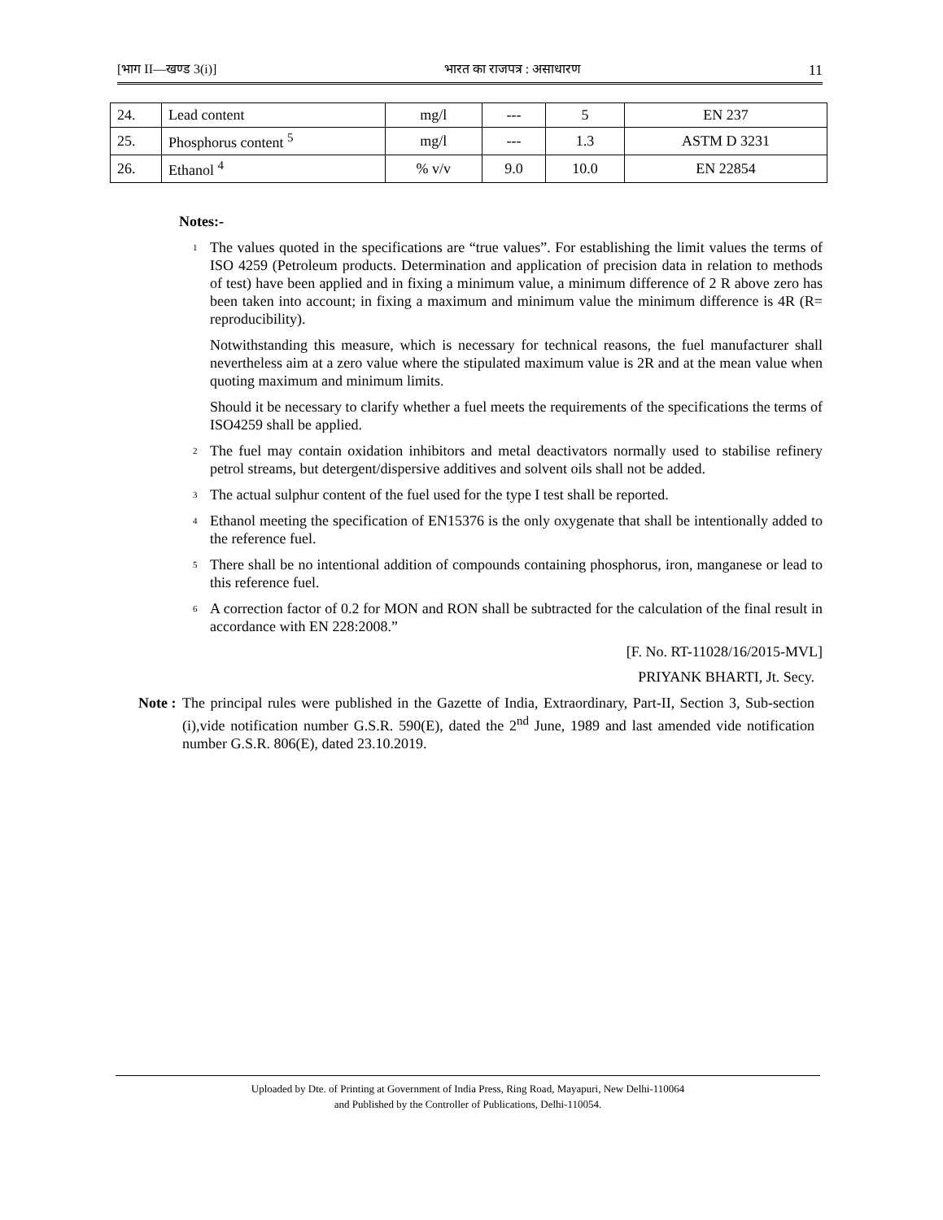[भाग II—खण्ड 3(i)] भारत का राजपत्र : असाधारण 11
| 24. | Lead content | mg/l | --- | 5 | EN 237 |
| 25. | Phosphorus content <sup>5</sup> | mg/l | --- | 1.3 | ASTM D 3231 |
| 26. | Ethanol <sup>4</sup> | % v/v | 9.0 | 10.0 | EN 22854 |
Notes:-
<sup>1</sup>
The values quoted in the specifications are “true values”. For establishing the limit values the terms of ISO 4259 (Petroleum products. Determination and application of precision data in relation to methods of test) have been applied and in fixing a minimum value, a minimum difference of 2 R above zero has been taken into account; in fixing a maximum and minimum value the minimum difference is 4R (R= reproducibility).
Notwithstanding this measure, which is necessary for technical reasons, the fuel manufacturer shall nevertheless aim at a zero value where the stipulated maximum value is 2R and at the mean value when quoting maximum and minimum limits.
Should it be necessary to clarify whether a fuel meets the requirements of the specifications the terms of ISO4259 shall be applied.
<sup>2</sup>
The fuel may contain oxidation inhibitors and metal deactivators normally used to stabilise refinery petrol streams, but detergent/dispersive additives and solvent oils shall not be added.
<sup>3</sup>
The actual sulphur content of the fuel used for the type I test shall be reported.
<sup>4</sup>
Ethanol meeting the specification of EN15376 is the only oxygenate that shall be intentionally added to the reference fuel.
<sup>5</sup>
There shall be no intentional addition of compounds containing phosphorus, iron, manganese or lead to this reference fuel.
<sup>6</sup>
A correction factor of 0.2 for MON and RON shall be subtracted for the calculation of the final result in accordance with EN 228:2008.”
[F. No. RT-11028/16/2015-MVL]
PRIYANK BHARTI, Jt. Secy.
Note :
The principal rules were published in the Gazette of India, Extraordinary, Part-II, Section 3, Sub-section (i),vide notification number G.S.R. 590(E), dated the 2<sup>nd</sup> June, 1989 and last amended vide notification number G.S.R. 806(E), dated 23.10.2019.
Uploaded by Dte. of Printing at Government of India Press, Ring Road, Mayapuri, New Delhi-110064
and Published by the Controller of Publications, Delhi-110054.